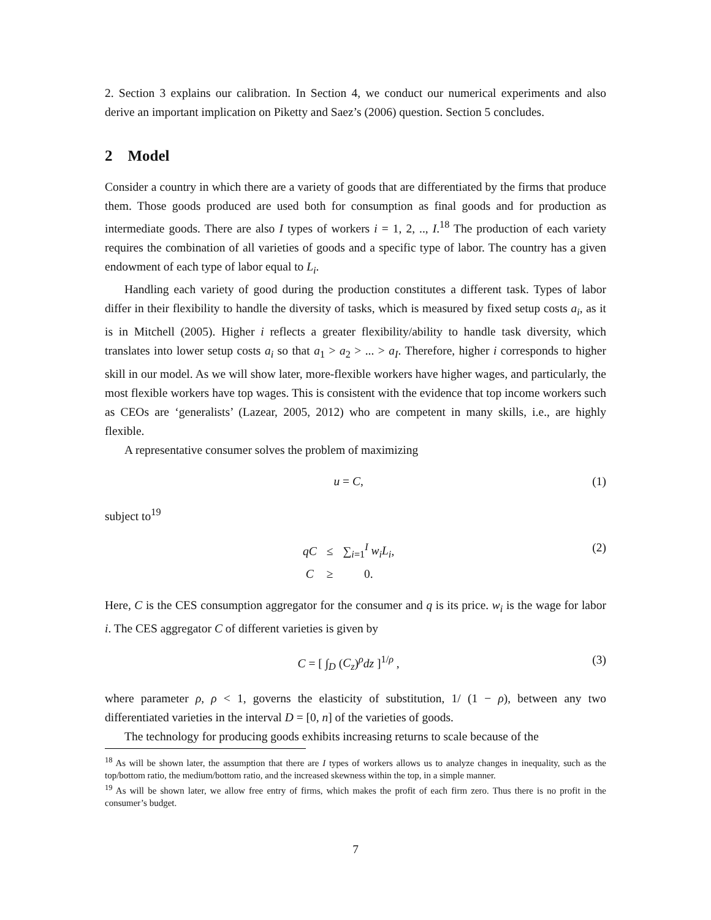2. Section 3 explains our calibration. In Section 4, we conduct our numerical experiments and also derive an important implication on Piketty and Saez’s (2006) question. Section 5 concludes.
2 Model
Consider a country in which there are a variety of goods that are differentiated by the firms that produce them. Those goods produced are used both for consumption as final goods and for production as intermediate goods. There are also I types of workers i = 1, 2, .., I.<sup>18</sup> The production of each variety requires the combination of all varieties of goods and a specific type of labor. The country has a given endowment of each type of labor equal to L<sub>i</sub>.
Handling each variety of good during the production constitutes a different task. Types of labor differ in their flexibility to handle the diversity of tasks, which is measured by fixed setup costs a<sub>i</sub>, as it is in Mitchell (2005). Higher i reflects a greater flexibility/ability to handle task diversity, which translates into lower setup costs a<sub>i</sub> so that a<sub>1</sub> > a<sub>2</sub> > ... > a<sub>I</sub>. Therefore, higher i corresponds to higher skill in our model. As we will show later, more-flexible workers have higher wages, and particularly, the most flexible workers have top wages. This is consistent with the evidence that top income workers such as CEOs are ‘generalists’ (Lazear, 2005, 2012) who are competent in many skills, i.e., are highly flexible.
A representative consumer solves the problem of maximizing
u = C, (1)
subject to<sup>19</sup>
| qC | ≤ | ∑<sub>i=1</sub><sup>I</sup> w<sub>i</sub>L<sub>i</sub> , |
| C | ≥ | 0. |
(2)
Here, C is the CES consumption aggregator for the consumer and q is its price. w<sub>i</sub> is the wage for labor i. The CES aggregator C of different varieties is given by
C = [ ∫<sub>D</sub> (C<sub>z</sub>)<sup>ρ</sup>dz ]<sup>1/ρ</sup> , (3)
where parameter ρ, ρ < 1, governs the elasticity of substitution, 1/ (1 − ρ), between any two differentiated varieties in the interval D = [0, n] of the varieties of goods.
The technology for producing goods exhibits increasing returns to scale because of the
<sup>18</sup> As will be shown later, the assumption that there are I types of workers allows us to analyze changes in inequality, such as the top/bottom ratio, the medium/bottom ratio, and the increased skewness within the top, in a simple manner.
<sup>19</sup> As will be shown later, we allow free entry of firms, which makes the profit of each firm zero. Thus there is no profit in the consumer’s budget.
7